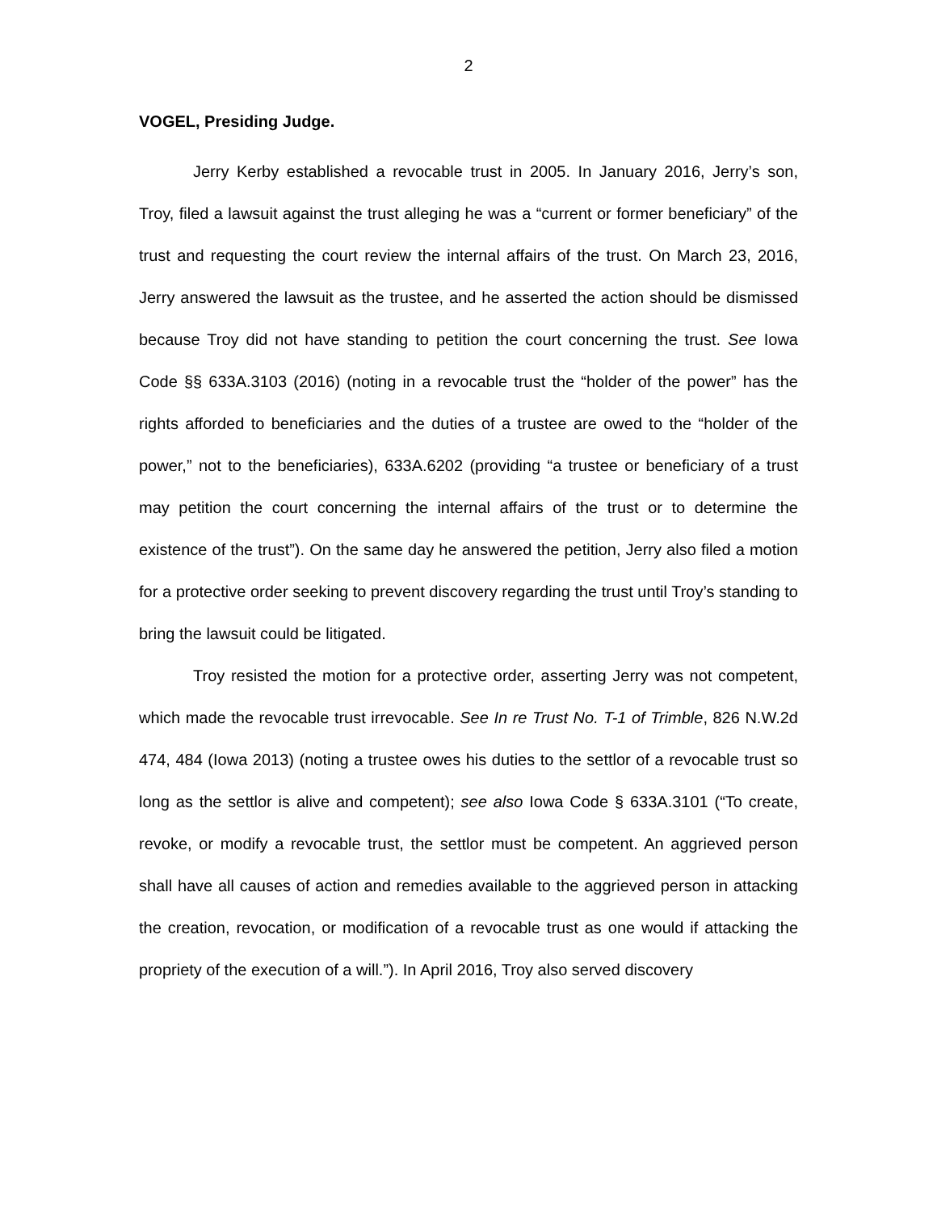2
VOGEL, Presiding Judge.
Jerry Kerby established a revocable trust in 2005. In January 2016, Jerry’s son, Troy, filed a lawsuit against the trust alleging he was a “current or former beneficiary” of the trust and requesting the court review the internal affairs of the trust. On March 23, 2016, Jerry answered the lawsuit as the trustee, and he asserted the action should be dismissed because Troy did not have standing to petition the court concerning the trust. See Iowa Code §§ 633A.3103 (2016) (noting in a revocable trust the “holder of the power” has the rights afforded to beneficiaries and the duties of a trustee are owed to the “holder of the power,” not to the beneficiaries), 633A.6202 (providing “a trustee or beneficiary of a trust may petition the court concerning the internal affairs of the trust or to determine the existence of the trust”). On the same day he answered the petition, Jerry also filed a motion for a protective order seeking to prevent discovery regarding the trust until Troy’s standing to bring the lawsuit could be litigated.
Troy resisted the motion for a protective order, asserting Jerry was not competent, which made the revocable trust irrevocable. See In re Trust No. T-1 of Trimble, 826 N.W.2d 474, 484 (Iowa 2013) (noting a trustee owes his duties to the settlor of a revocable trust so long as the settlor is alive and competent); see also Iowa Code § 633A.3101 (“To create, revoke, or modify a revocable trust, the settlor must be competent. An aggrieved person shall have all causes of action and remedies available to the aggrieved person in attacking the creation, revocation, or modification of a revocable trust as one would if attacking the propriety of the execution of a will.”). In April 2016, Troy also served discovery